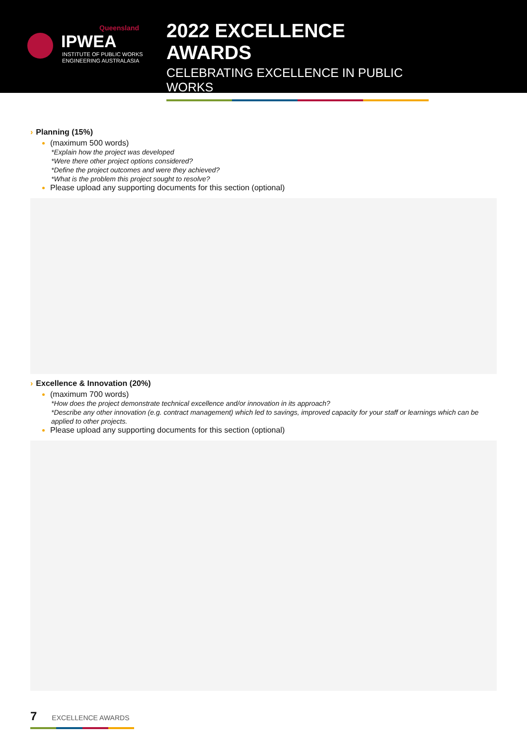Queensland
IPWEA
INSTITUTE OF PUBLIC WORKS
ENGINEERING AUSTRALASIA
2022 EXCELLENCE AWARDS
CELEBRATING EXCELLENCE IN PUBLIC WORKS
› Planning (15%)
(maximum 500 words)
*Explain how the project was developed
*Were there other project options considered?
*Define the project outcomes and were they achieved?
*What is the problem this project sought to resolve?
Please upload any supporting documents for this section (optional)
› Excellence & Innovation (20%)
(maximum 700 words)
*How does the project demonstrate technical excellence and/or innovation in its approach?
*Describe any other innovation (e.g. contract management) which led to savings, improved capacity for your staff or learnings which can be applied to other projects.
Please upload any supporting documents for this section (optional)
7 EXCELLENCE AWARDS